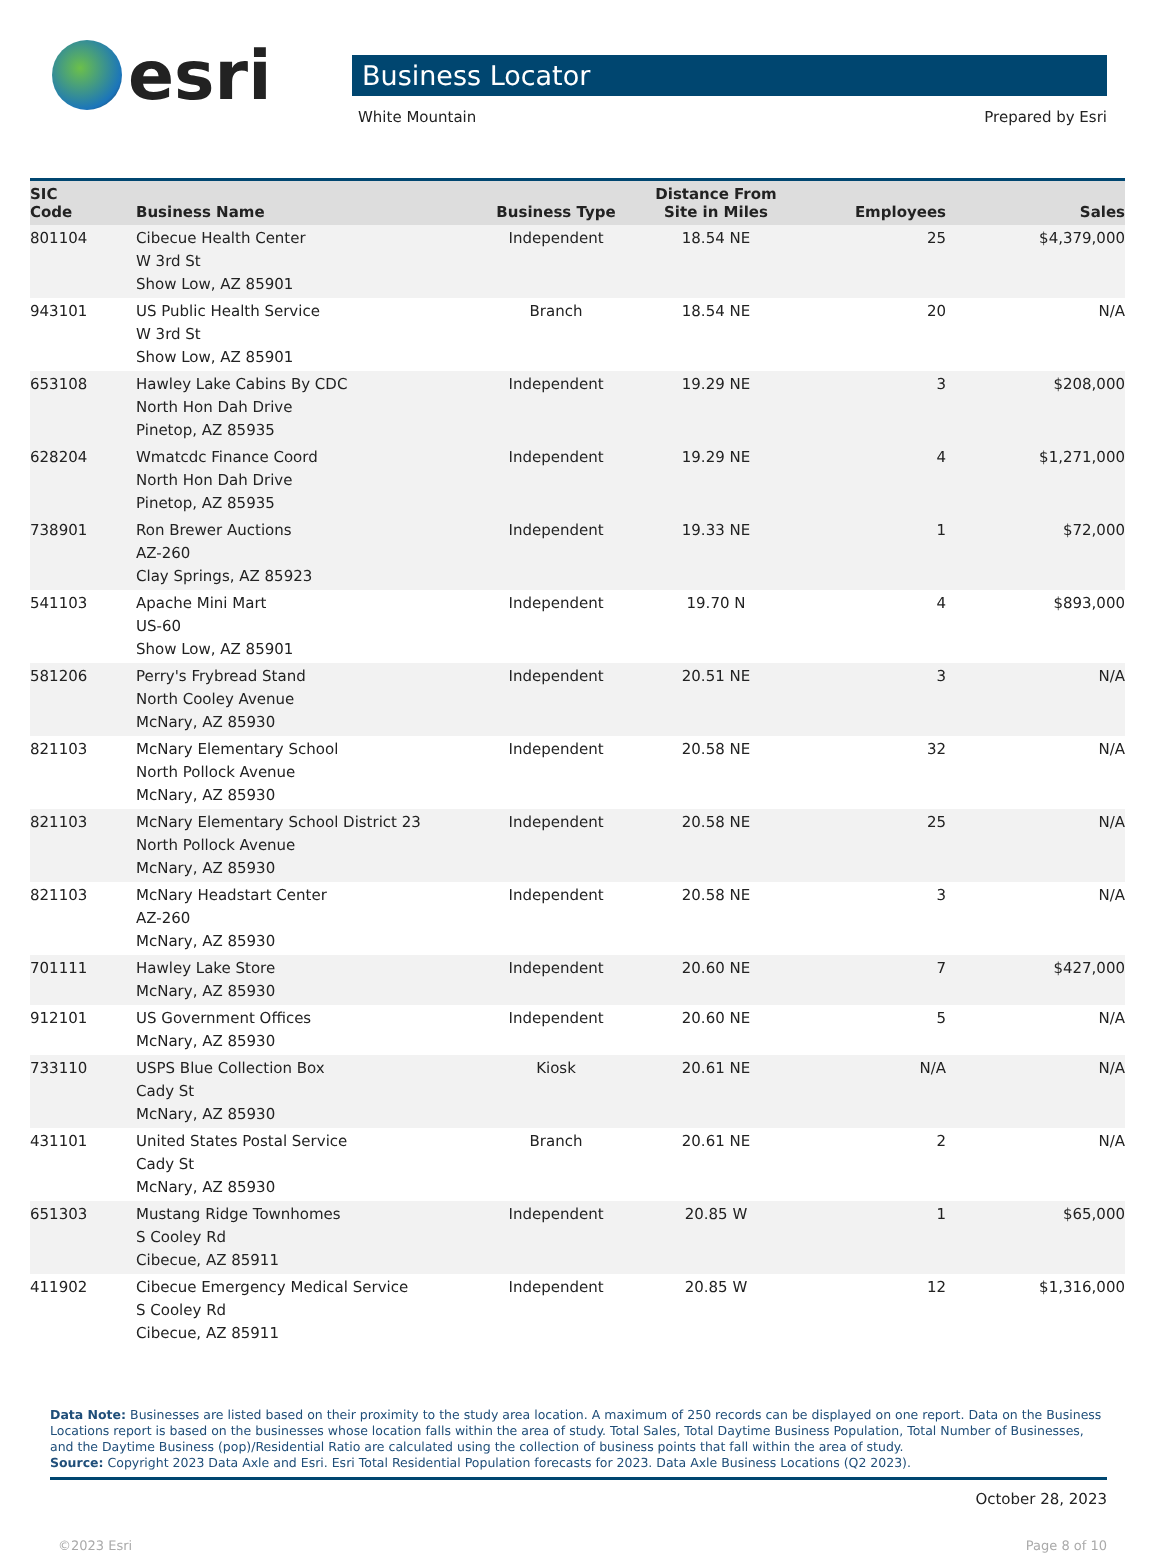esri
Business Locator
White Mountain Prepared by Esri
| SIC Code | Business Name | Business Type | Distance From Site in Miles | Employees | Sales |
| --- | --- | --- | --- | --- | --- |
| 801104 | Cibecue Health Center W 3rd St Show Low, AZ 85901 | Independent | 18.54 NE | 25 | $4,379,000 |
| 943101 | US Public Health Service W 3rd St Show Low, AZ 85901 | Branch | 18.54 NE | 20 | N/A |
| 653108 | Hawley Lake Cabins By CDC North Hon Dah Drive Pinetop, AZ 85935 | Independent | 19.29 NE | 3 | $208,000 |
| 628204 | Wmatcdc Finance Coord North Hon Dah Drive Pinetop, AZ 85935 | Independent | 19.29 NE | 4 | $1,271,000 |
| 738901 | Ron Brewer Auctions AZ-260 Clay Springs, AZ 85923 | Independent | 19.33 NE | 1 | $72,000 |
| 541103 | Apache Mini Mart US-60 Show Low, AZ 85901 | Independent | 19.70 N | 4 | $893,000 |
| 581206 | Perry's Frybread Stand North Cooley Avenue McNary, AZ 85930 | Independent | 20.51 NE | 3 | N/A |
| 821103 | McNary Elementary School North Pollock Avenue McNary, AZ 85930 | Independent | 20.58 NE | 32 | N/A |
| 821103 | McNary Elementary School District 23 North Pollock Avenue McNary, AZ 85930 | Independent | 20.58 NE | 25 | N/A |
| 821103 | McNary Headstart Center AZ-260 McNary, AZ 85930 | Independent | 20.58 NE | 3 | N/A |
| 701111 | Hawley Lake Store McNary, AZ 85930 | Independent | 20.60 NE | 7 | $427,000 |
| 912101 | US Government Offices McNary, AZ 85930 | Independent | 20.60 NE | 5 | N/A |
| 733110 | USPS Blue Collection Box Cady St McNary, AZ 85930 | Kiosk | 20.61 NE | N/A | N/A |
| 431101 | United States Postal Service Cady St McNary, AZ 85930 | Branch | 20.61 NE | 2 | N/A |
| 651303 | Mustang Ridge Townhomes S Cooley Rd Cibecue, AZ 85911 | Independent | 20.85 W | 1 | $65,000 |
| 411902 | Cibecue Emergency Medical Service S Cooley Rd Cibecue, AZ 85911 | Independent | 20.85 W | 12 | $1,316,000 |
Data Note: Businesses are listed based on their proximity to the study area location. A maximum of 250 records can be displayed on one report. Data on the Business Locations report is based on the businesses whose location falls within the area of study. Total Sales, Total Daytime Business Population, Total Number of Businesses, and the Daytime Business (pop)/Residential Ratio are calculated using the collection of business points that fall within the area of study.
Source: Copyright 2023 Data Axle and Esri. Esri Total Residential Population forecasts for 2023. Data Axle Business Locations (Q2 2023).
October 28, 2023
©2023 Esri Page 8 of 10